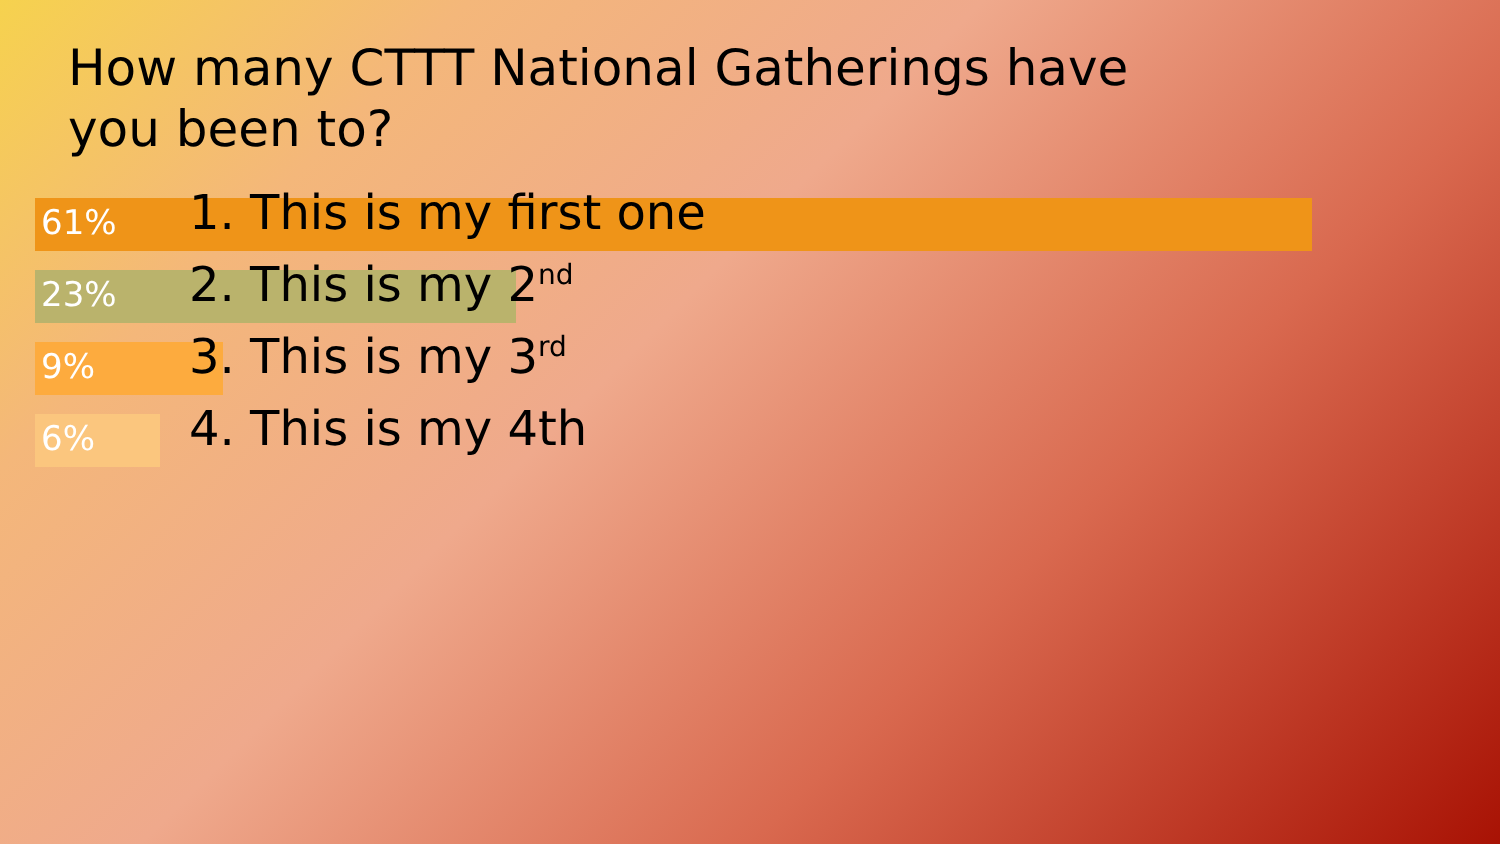How many CTTT National Gatherings have you been to?
61% 1. This is my first one
23% 2. This is my 2<sup>nd</sup>
9% 3. This is my 3<sup>rd</sup>
6% 4. This is my 4th